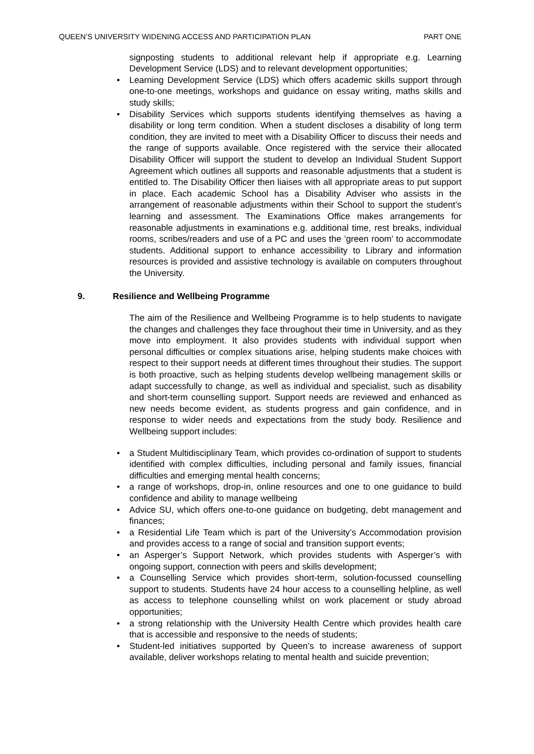QUEEN’S UNIVERSITY WIDENING ACCESS AND PARTICIPATION PLAN PART ONE
signposting students to additional relevant help if appropriate e.g. Learning Development Service (LDS) and to relevant development opportunities;
• Learning Development Service (LDS) which offers academic skills support through one-to-one meetings, workshops and guidance on essay writing, maths skills and study skills;
• Disability Services which supports students identifying themselves as having a disability or long term condition. When a student discloses a disability of long term condition, they are invited to meet with a Disability Officer to discuss their needs and the range of supports available. Once registered with the service their allocated Disability Officer will support the student to develop an Individual Student Support Agreement which outlines all supports and reasonable adjustments that a student is entitled to. The Disability Officer then liaises with all appropriate areas to put support in place. Each academic School has a Disability Adviser who assists in the arrangement of reasonable adjustments within their School to support the student’s learning and assessment. The Examinations Office makes arrangements for reasonable adjustments in examinations e.g. additional time, rest breaks, individual rooms, scribes/readers and use of a PC and uses the ‘green room’ to accommodate students. Additional support to enhance accessibility to Library and information resources is provided and assistive technology is available on computers throughout the University.
9. Resilience and Wellbeing Programme
The aim of the Resilience and Wellbeing Programme is to help students to navigate the changes and challenges they face throughout their time in University, and as they move into employment. It also provides students with individual support when personal difficulties or complex situations arise, helping students make choices with respect to their support needs at different times throughout their studies. The support is both proactive, such as helping students develop wellbeing management skills or adapt successfully to change, as well as individual and specialist, such as disability and short-term counselling support. Support needs are reviewed and enhanced as new needs become evident, as students progress and gain confidence, and in response to wider needs and expectations from the study body. Resilience and Wellbeing support includes:
• a Student Multidisciplinary Team, which provides co-ordination of support to students identified with complex difficulties, including personal and family issues, financial difficulties and emerging mental health concerns;
• a range of workshops, drop-in, online resources and one to one guidance to build confidence and ability to manage wellbeing
• Advice SU, which offers one-to-one guidance on budgeting, debt management and finances;
• a Residential Life Team which is part of the University’s Accommodation provision and provides access to a range of social and transition support events;
• an Asperger’s Support Network, which provides students with Asperger’s with ongoing support, connection with peers and skills development;
• a Counselling Service which provides short-term, solution-focussed counselling support to students. Students have 24 hour access to a counselling helpline, as well as access to telephone counselling whilst on work placement or study abroad opportunities;
• a strong relationship with the University Health Centre which provides health care that is accessible and responsive to the needs of students;
• Student-led initiatives supported by Queen’s to increase awareness of support available, deliver workshops relating to mental health and suicide prevention;